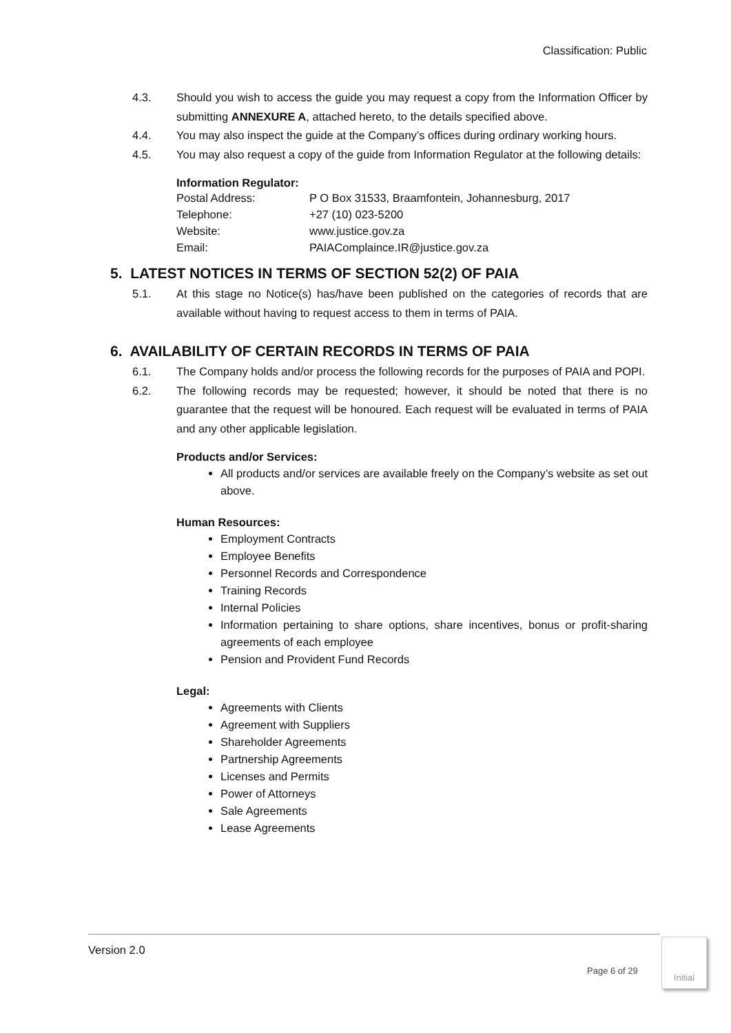Classification: Public
4.3. Should you wish to access the guide you may request a copy from the Information Officer by submitting ANNEXURE A, attached hereto, to the details specified above.
4.4. You may also inspect the guide at the Company’s offices during ordinary working hours.
4.5. You may also request a copy of the guide from Information Regulator at the following details:
Information Regulator:
Postal Address: P O Box 31533, Braamfontein, Johannesburg, 2017
Telephone: +27 (10) 023-5200
Website: www.justice.gov.za
Email: PAIAComplaince.IR@justice.gov.za
5. LATEST NOTICES IN TERMS OF SECTION 52(2) OF PAIA
5.1. At this stage no Notice(s) has/have been published on the categories of records that are available without having to request access to them in terms of PAIA.
6. AVAILABILITY OF CERTAIN RECORDS IN TERMS OF PAIA
6.1. The Company holds and/or process the following records for the purposes of PAIA and POPI.
6.2. The following records may be requested; however, it should be noted that there is no guarantee that the request will be honoured. Each request will be evaluated in terms of PAIA and any other applicable legislation.
Products and/or Services:
All products and/or services are available freely on the Company’s website as set out above.
Human Resources:
Employment Contracts
Employee Benefits
Personnel Records and Correspondence
Training Records
Internal Policies
Information pertaining to share options, share incentives, bonus or profit-sharing agreements of each employee
Pension and Provident Fund Records
Legal:
Agreements with Clients
Agreement with Suppliers
Shareholder Agreements
Partnership Agreements
Licenses and Permits
Power of Attorneys
Sale Agreements
Lease Agreements
Version 2.0
Page 6 of 29
Initial